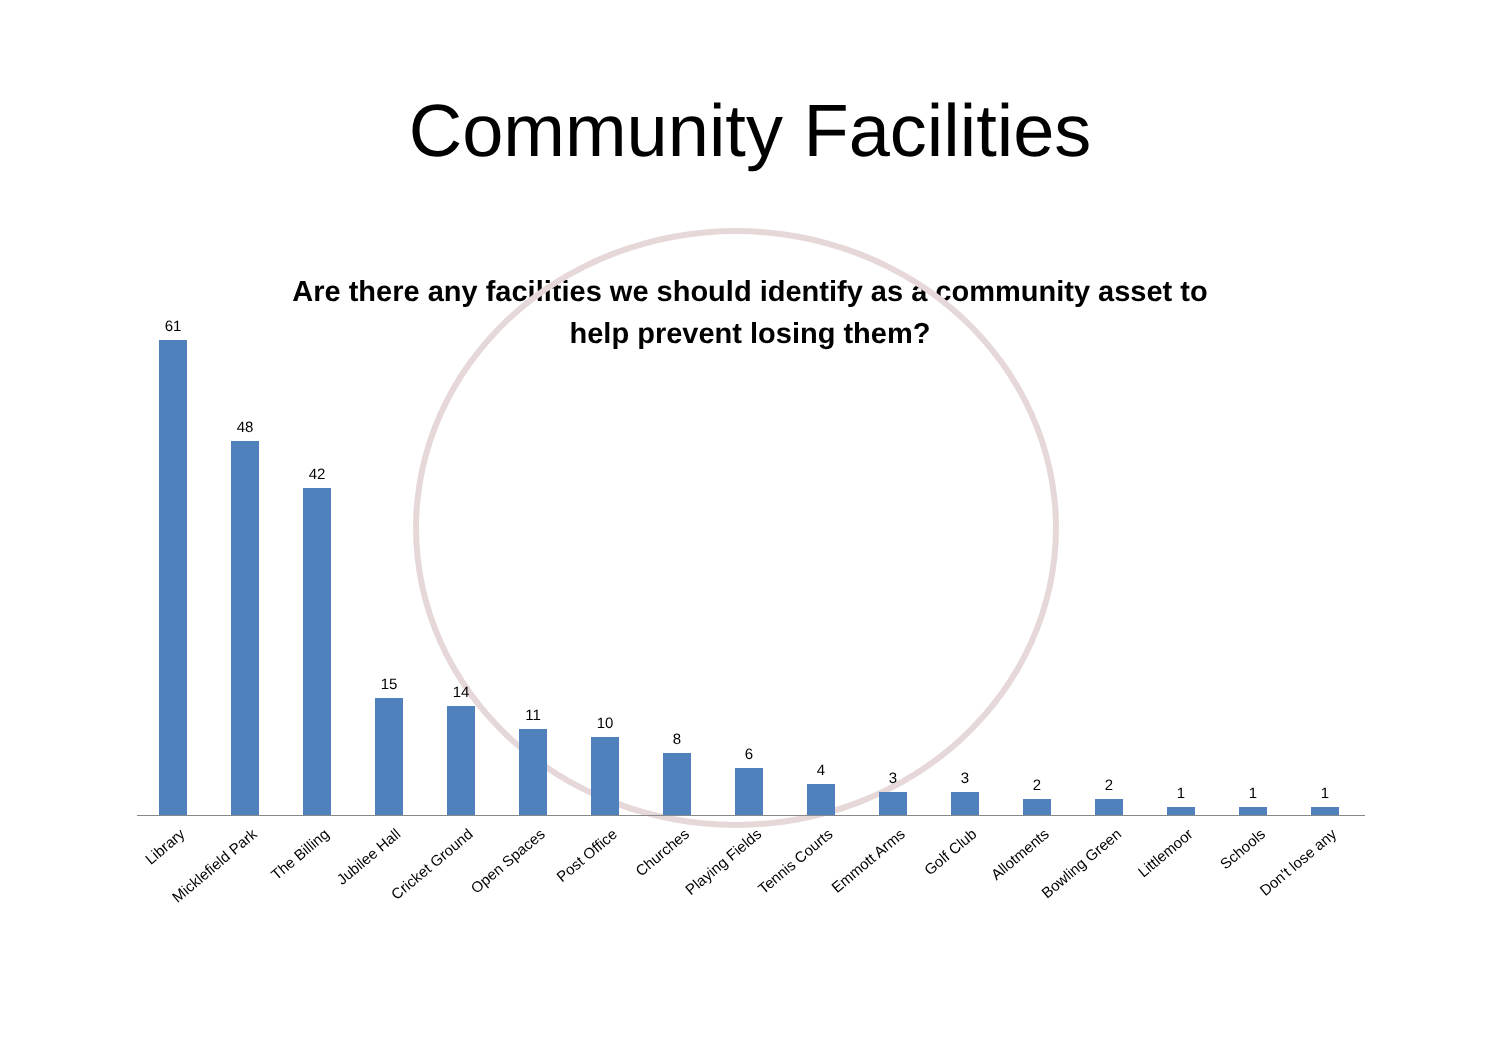Community Facilities
Are there any facilities we should identify as a community asset to
help prevent losing them?
61 48 42 15 14 11 10 8 6 4 3 3 2 2 1 1 1
Library Micklefield Park The Billing Jubilee Hall Cricket Ground Open Spaces Post Office Churches Playing Fields Tennis Courts Emmott Arms Golf Club Allotments Bowling Green Littlemoor Schools Don't lose any